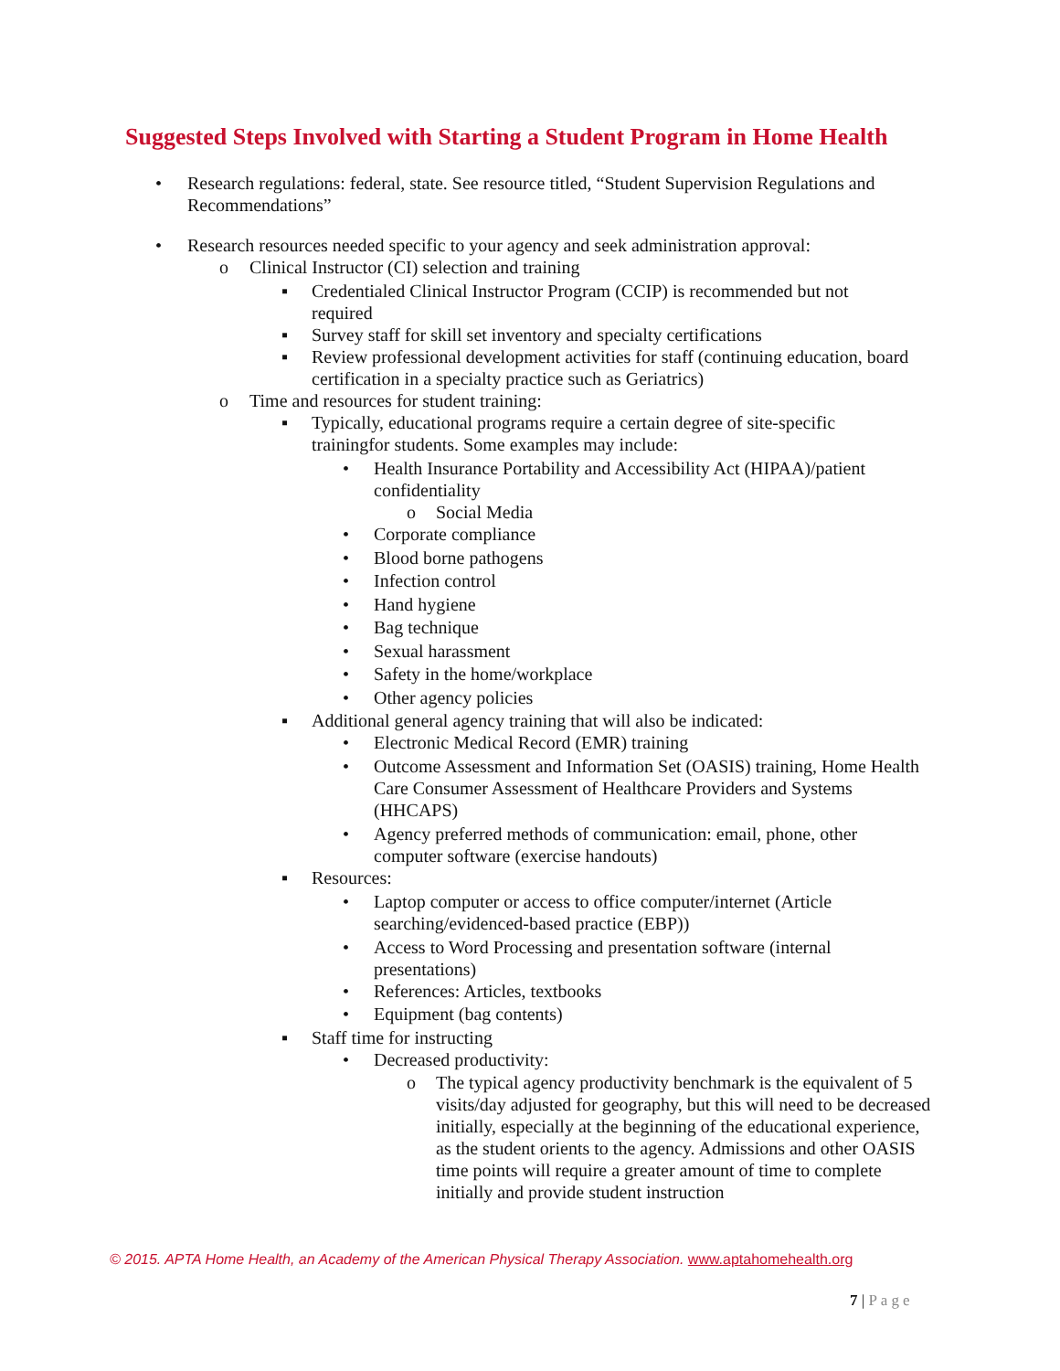Suggested Steps Involved with Starting a Student Program in Home Health
• Research regulations: federal, state. See resource titled, “Student Supervision Regulations and Recommendations”
• Research resources needed specific to your agency and seek administration approval:
o Clinical Instructor (CI) selection and training
▪ Credentialed Clinical Instructor Program (CCIP) is recommended but not required
▪ Survey staff for skill set inventory and specialty certifications
▪ Review professional development activities for staff (continuing education, board certification in a specialty practice such as Geriatrics)
o Time and resources for student training:
▪ Typically, educational programs require a certain degree of site-specific trainingfor students. Some examples may include:
• Health Insurance Portability and Accessibility Act (HIPAA)/patient confidentiality
o Social Media
• Corporate compliance
• Blood borne pathogens
• Infection control
• Hand hygiene
• Bag technique
• Sexual harassment
• Safety in the home/workplace
• Other agency policies
▪ Additional general agency training that will also be indicated:
• Electronic Medical Record (EMR) training
• Outcome Assessment and Information Set (OASIS) training, Home Health Care Consumer Assessment of Healthcare Providers and Systems (HHCAPS)
• Agency preferred methods of communication: email, phone, other computer software (exercise handouts)
▪ Resources:
• Laptop computer or access to office computer/internet (Article searching/evidenced-based practice (EBP))
• Access to Word Processing and presentation software (internal presentations)
• References: Articles, textbooks
• Equipment (bag contents)
▪ Staff time for instructing
• Decreased productivity:
o The typical agency productivity benchmark is the equivalent of 5 visits/day adjusted for geography, but this will need to be decreased initially, especially at the beginning of the educational experience, as the student orients to the agency. Admissions and other OASIS time points will require a greater amount of time to complete initially and provide student instruction
© 2015. APTA Home Health, an Academy of the American Physical Therapy Association. www.aptahomehealth.org
7 | Page